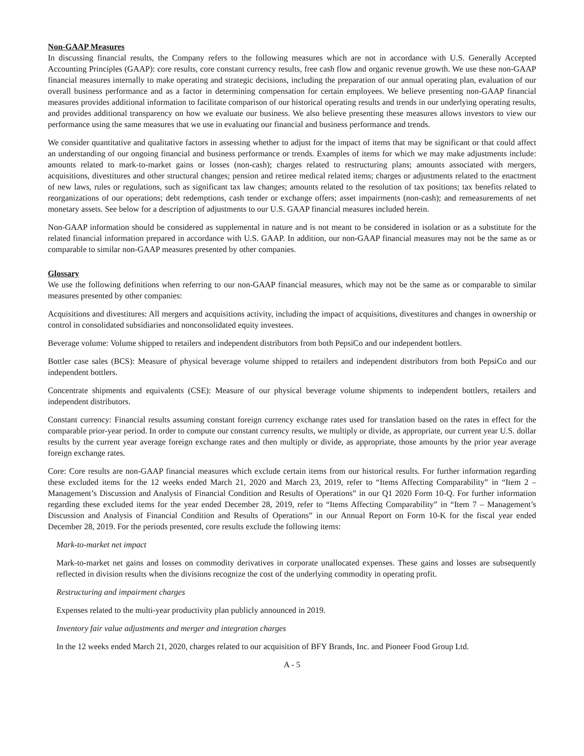Non-GAAP Measures
In discussing financial results, the Company refers to the following measures which are not in accordance with U.S. Generally Accepted Accounting Principles (GAAP): core results, core constant currency results, free cash flow and organic revenue growth. We use these non-GAAP financial measures internally to make operating and strategic decisions, including the preparation of our annual operating plan, evaluation of our overall business performance and as a factor in determining compensation for certain employees. We believe presenting non-GAAP financial measures provides additional information to facilitate comparison of our historical operating results and trends in our underlying operating results, and provides additional transparency on how we evaluate our business. We also believe presenting these measures allows investors to view our performance using the same measures that we use in evaluating our financial and business performance and trends.
We consider quantitative and qualitative factors in assessing whether to adjust for the impact of items that may be significant or that could affect an understanding of our ongoing financial and business performance or trends. Examples of items for which we may make adjustments include: amounts related to mark-to-market gains or losses (non-cash); charges related to restructuring plans; amounts associated with mergers, acquisitions, divestitures and other structural changes; pension and retiree medical related items; charges or adjustments related to the enactment of new laws, rules or regulations, such as significant tax law changes; amounts related to the resolution of tax positions; tax benefits related to reorganizations of our operations; debt redemptions, cash tender or exchange offers; asset impairments (non-cash); and remeasurements of net monetary assets. See below for a description of adjustments to our U.S. GAAP financial measures included herein.
Non-GAAP information should be considered as supplemental in nature and is not meant to be considered in isolation or as a substitute for the related financial information prepared in accordance with U.S. GAAP. In addition, our non-GAAP financial measures may not be the same as or comparable to similar non-GAAP measures presented by other companies.
Glossary
We use the following definitions when referring to our non-GAAP financial measures, which may not be the same as or comparable to similar measures presented by other companies:
Acquisitions and divestitures: All mergers and acquisitions activity, including the impact of acquisitions, divestitures and changes in ownership or control in consolidated subsidiaries and nonconsolidated equity investees.
Beverage volume: Volume shipped to retailers and independent distributors from both PepsiCo and our independent bottlers.
Bottler case sales (BCS): Measure of physical beverage volume shipped to retailers and independent distributors from both PepsiCo and our independent bottlers.
Concentrate shipments and equivalents (CSE): Measure of our physical beverage volume shipments to independent bottlers, retailers and independent distributors.
Constant currency: Financial results assuming constant foreign currency exchange rates used for translation based on the rates in effect for the comparable prior-year period. In order to compute our constant currency results, we multiply or divide, as appropriate, our current year U.S. dollar results by the current year average foreign exchange rates and then multiply or divide, as appropriate, those amounts by the prior year average foreign exchange rates.
Core: Core results are non-GAAP financial measures which exclude certain items from our historical results. For further information regarding these excluded items for the 12 weeks ended March 21, 2020 and March 23, 2019, refer to “Items Affecting Comparability” in “Item 2 – Management’s Discussion and Analysis of Financial Condition and Results of Operations” in our Q1 2020 Form 10-Q. For further information regarding these excluded items for the year ended December 28, 2019, refer to “Items Affecting Comparability” in “Item 7 – Management’s Discussion and Analysis of Financial Condition and Results of Operations” in our Annual Report on Form 10-K for the fiscal year ended December 28, 2019. For the periods presented, core results exclude the following items:
Mark-to-market net impact
Mark-to-market net gains and losses on commodity derivatives in corporate unallocated expenses. These gains and losses are subsequently reflected in division results when the divisions recognize the cost of the underlying commodity in operating profit.
Restructuring and impairment charges
Expenses related to the multi-year productivity plan publicly announced in 2019.
Inventory fair value adjustments and merger and integration charges
In the 12 weeks ended March 21, 2020, charges related to our acquisition of BFY Brands, Inc. and Pioneer Food Group Ltd.
A - 5